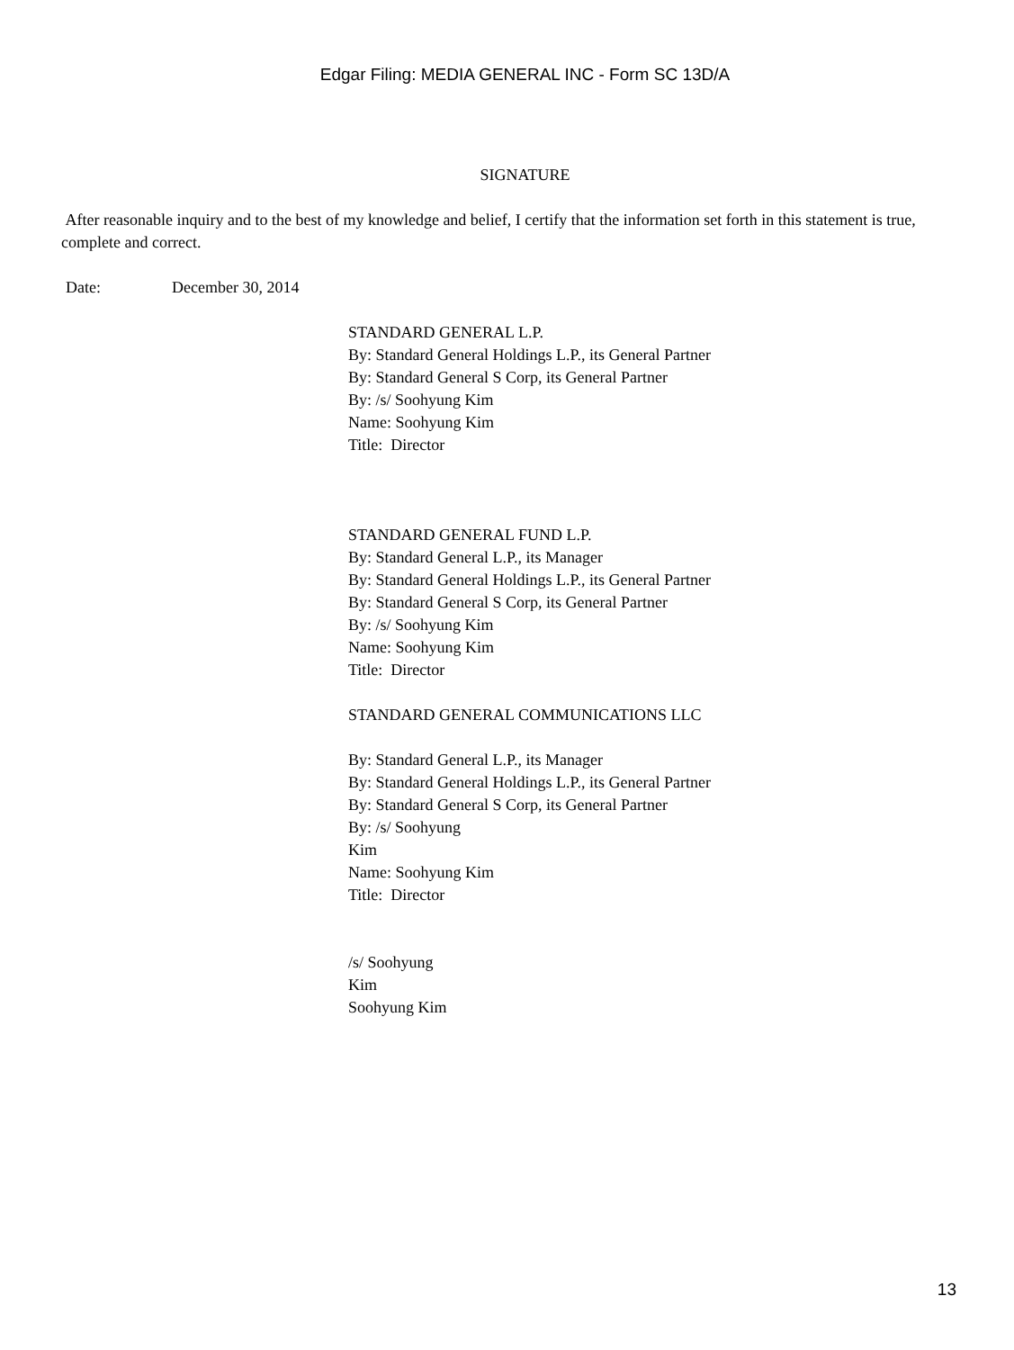Edgar Filing: MEDIA GENERAL INC - Form SC 13D/A
SIGNATURE
After reasonable inquiry and to the best of my knowledge and belief, I certify that the information set forth in this statement is true, complete and correct.
Date: December 30, 2014
STANDARD GENERAL L.P.
By: Standard General Holdings L.P., its General Partner
By: Standard General S Corp, its General Partner
By: /s/ Soohyung Kim
Name: Soohyung Kim
Title: Director
STANDARD GENERAL FUND L.P.
By: Standard General L.P., its Manager
By: Standard General Holdings L.P., its General Partner
By: Standard General S Corp, its General Partner
By: /s/ Soohyung Kim
Name: Soohyung Kim
Title: Director
STANDARD GENERAL COMMUNICATIONS LLC
By: Standard General L.P., its Manager
By: Standard General Holdings L.P., its General Partner
By: Standard General S Corp, its General Partner
By: /s/ Soohyung
Kim
Name: Soohyung Kim
Title: Director
/s/ Soohyung
Kim
Soohyung Kim
13